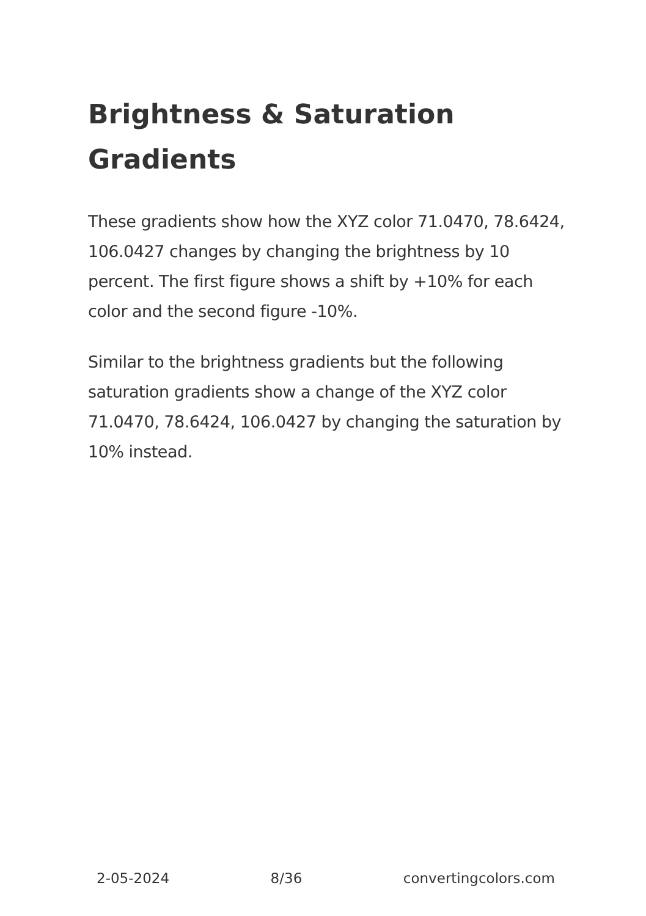Brightness & Saturation Gradients
These gradients show how the XYZ color 71.0470, 78.6424, 106.0427 changes by changing the brightness by 10 percent. The first figure shows a shift by +10% for each color and the second figure -10%.
Similar to the brightness gradients but the following saturation gradients show a change of the XYZ color 71.0470, 78.6424, 106.0427 by changing the saturation by 10% instead.
2-05-2024 8/36 convertingcolors.com